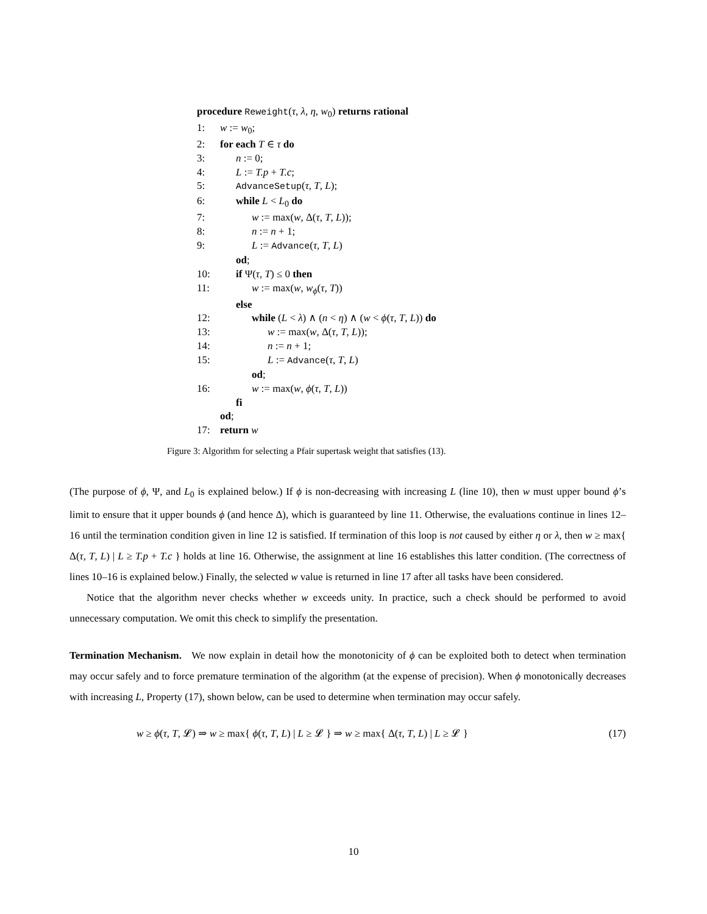procedure Reweight(τ, λ, η, w<sub>0</sub>) returns rational
1: w := w<sub>0</sub>;
2: for each T ∈ τ do
3: n := 0;
4: L := T.p + T.c;
5: AdvanceSetup(τ, T, L);
6: while L < L<sub>0</sub> do
7: w := max(w, Δ(τ, T, L));
8: n := n + 1;
9: L := Advance(τ, T, L)
od;
10: if Ψ(τ, T) ≤ 0 then
11: w := max(w, w<sub>ϕ</sub>(τ, T))
else
12: while (L < λ) ∧ (n < η) ∧ (w < ϕ(τ, T, L)) do
13: w := max(w, Δ(τ, T, L));
14: n := n + 1;
15: L := Advance(τ, T, L)
od;
16: w := max(w, ϕ(τ, T, L))
fi
od;
17: return w
Figure 3: Algorithm for selecting a Pfair supertask weight that satisfies (13).
(The purpose of ϕ, Ψ, and L<sub>0</sub> is explained below.) If ϕ is non-decreasing with increasing L (line 10), then w must upper bound ϕ’s limit to ensure that it upper bounds ϕ (and hence Δ), which is guaranteed by line 11. Otherwise, the evaluations continue in lines 12–16 until the termination condition given in line 12 is satisfied. If termination of this loop is not caused by either η or λ, then w ≥ max{ Δ(τ, T, L) | L ≥ T.p + T.c } holds at line 16. Otherwise, the assignment at line 16 establishes this latter condition. (The correctness of lines 10–16 is explained below.) Finally, the selected w value is returned in line 17 after all tasks have been considered.
Notice that the algorithm never checks whether w exceeds unity. In practice, such a check should be performed to avoid unnecessary computation. We omit this check to simplify the presentation.
Termination Mechanism. We now explain in detail how the monotonicity of ϕ can be exploited both to detect when termination may occur safely and to force premature termination of the algorithm (at the expense of precision). When ϕ monotonically decreases with increasing L, Property (17), shown below, can be used to determine when termination may occur safely.
w ≥ ϕ(τ, T, 𝓛) ⇒ w ≥ max{ ϕ(τ, T, L) | L ≥ 𝓛 } ⇒ w ≥ max{ Δ(τ, T, L) | L ≥ 𝓛 } (17)
10